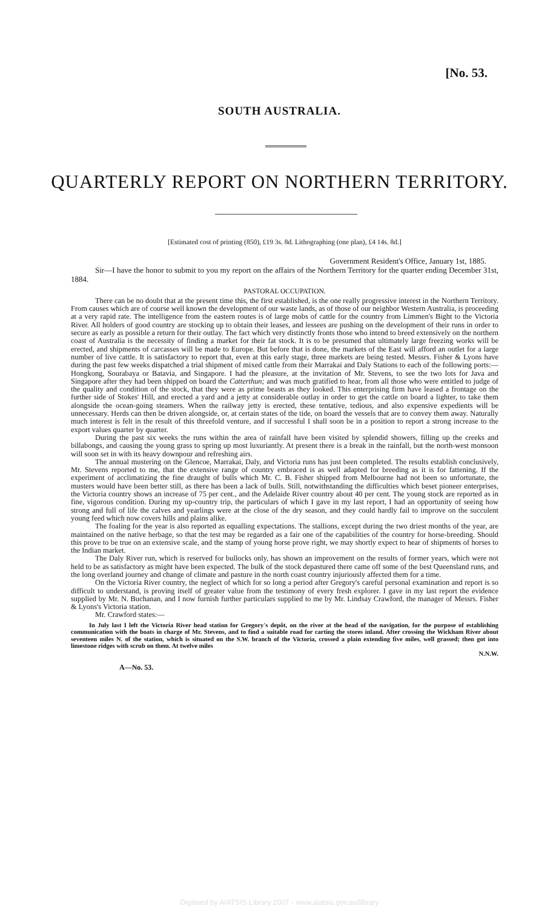[No. 53.
SOUTH AUSTRALIA.
QUARTERLY REPORT ON NORTHERN TERRITORY.
[Estimated cost of printing (850), £19 3s. 8d. Lithographing (one plan), £4 14s. 8d.]
Government Resident's Office, January 1st, 1885.
Sir—I have the honor to submit to you my report on the affairs of the Northern Territory for the quarter ending December 31st, 1884.
PASTORAL OCCUPATION.
There can be no doubt that at the present time this, the first established, is the one really progressive interest in the Northern Territory. From causes which are of course well known the development of our waste lands, as of those of our neighbor Western Australia, is proceeding at a very rapid rate. The intelligence from the eastern routes is of large mobs of cattle for the country from Limmen's Bight to the Victoria River. All holders of good country are stocking up to obtain their leases, and lessees are pushing on the development of their runs in order to secure as early as possible a return for their outlay. The fact which very distinctly fronts those who intend to breed extensively on the northern coast of Australia is the necessity of finding a market for their fat stock. It is to be presumed that ultimately large freezing works will be erected, and shipments of carcasses will be made to Europe. But before that is done, the markets of the East will afford an outlet for a large number of live cattle. It is satisfactory to report that, even at this early stage, three markets are being tested. Messrs. Fisher & Lyons have during the past few weeks dispatched a trial shipment of mixed cattle from their Marrakai and Daly Stations to each of the following ports:—Hongkong, Sourabaya or Batavia, and Singapore. I had the pleasure, at the invitation of Mr. Stevens, to see the two lots for Java and Singapore after they had been shipped on board the Catterthun; and was much gratified to hear, from all those who were entitled to judge of the quality and condition of the stock, that they were as prime beasts as they looked. This enterprising firm have leased a frontage on the further side of Stokes' Hill, and erected a yard and a jetty at considerable outlay in order to get the cattle on board a lighter, to take them alongside the ocean-going steamers. When the railway jetty is erected, these tentative, tedious, and also expensive expedients will be unnecessary. Herds can then be driven alongside, or, at certain states of the tide, on board the vessels that are to convey them away. Naturally much interest is felt in the result of this threefold venture, and if successful I shall soon be in a position to report a strong increase to the export values quarter by quarter.
During the past six weeks the runs within the area of rainfall have been visited by splendid showers, filling up the creeks and billabongs, and causing the young grass to spring up most luxuriantly. At present there is a break in the rainfall, but the north-west monsoon will soon set in with its heavy downpour and refreshing airs.
The annual mustering on the Glencoe, Marrakai, Daly, and Victoria runs has just been completed. The results establish conclusively, Mr. Stevens reported to me, that the extensive range of country embraced is as well adapted for breeding as it is for fattening. If the experiment of acclimatizing the fine draught of bulls which Mr. C. B. Fisher shipped from Melbourne had not been so unfortunate, the musters would have been better still, as there has been a lack of bulls. Still, notwithstanding the difficulties which beset pioneer enterprises, the Victoria country shows an increase of 75 per cent., and the Adelaide River country about 40 per cent. The young stock are reported as in fine, vigorous condition. During my up-country trip, the particulars of which I gave in my last report, I had an opportunity of seeing how strong and full of life the calves and yearlings were at the close of the dry season, and they could hardly fail to improve on the succulent young feed which now covers hills and plains alike.
The foaling for the year is also reported as equalling expectations. The stallions, except during the two driest months of the year, are maintained on the native herbage, so that the test may be regarded as a fair one of the capabilities of the country for horse-breeding. Should this prove to be true on an extensive scale, and the stamp of young horse prove right, we may shortly expect to hear of shipments of horses to the Indian market.
The Daly River run, which is reserved for bullocks only, has shown an improvement on the results of former years, which were not held to be as satisfactory as might have been expected. The bulk of the stock depastured there came off some of the best Queensland runs, and the long overland journey and change of climate and pasture in the north coast country injuriously affected them for a time.
On the Victoria River country, the neglect of which for so long a period after Gregory's careful personal examination and report is so difficult to understand, is proving itself of greater value from the testimony of every fresh explorer. I gave in my last report the evidence supplied by Mr. N. Buchanan, and I now furnish further particulars supplied to me by Mr. Lindsay Crawford, the manager of Messrs. Fisher & Lyons's Victoria station.
Mr. Crawford states:—
In July last I left the Victoria River head station for Gregory's depôt, on the river at the head of the navigation, for the purpose of establishing communication with the boats in charge of Mr. Stevens, and to find a suitable road for carting the stores inland. After crossing the Wickham River about seventeen miles N. of the station, which is situated on the S.W. branch of the Victoria, crossed a plain extending five miles, well grassed; then got into limestone ridges with scrub on them. At twelve miles
N.N.W.
A—No. 53.
Digitised by AIATSIS Library 2007 - www.aiatsis.gov.au/library